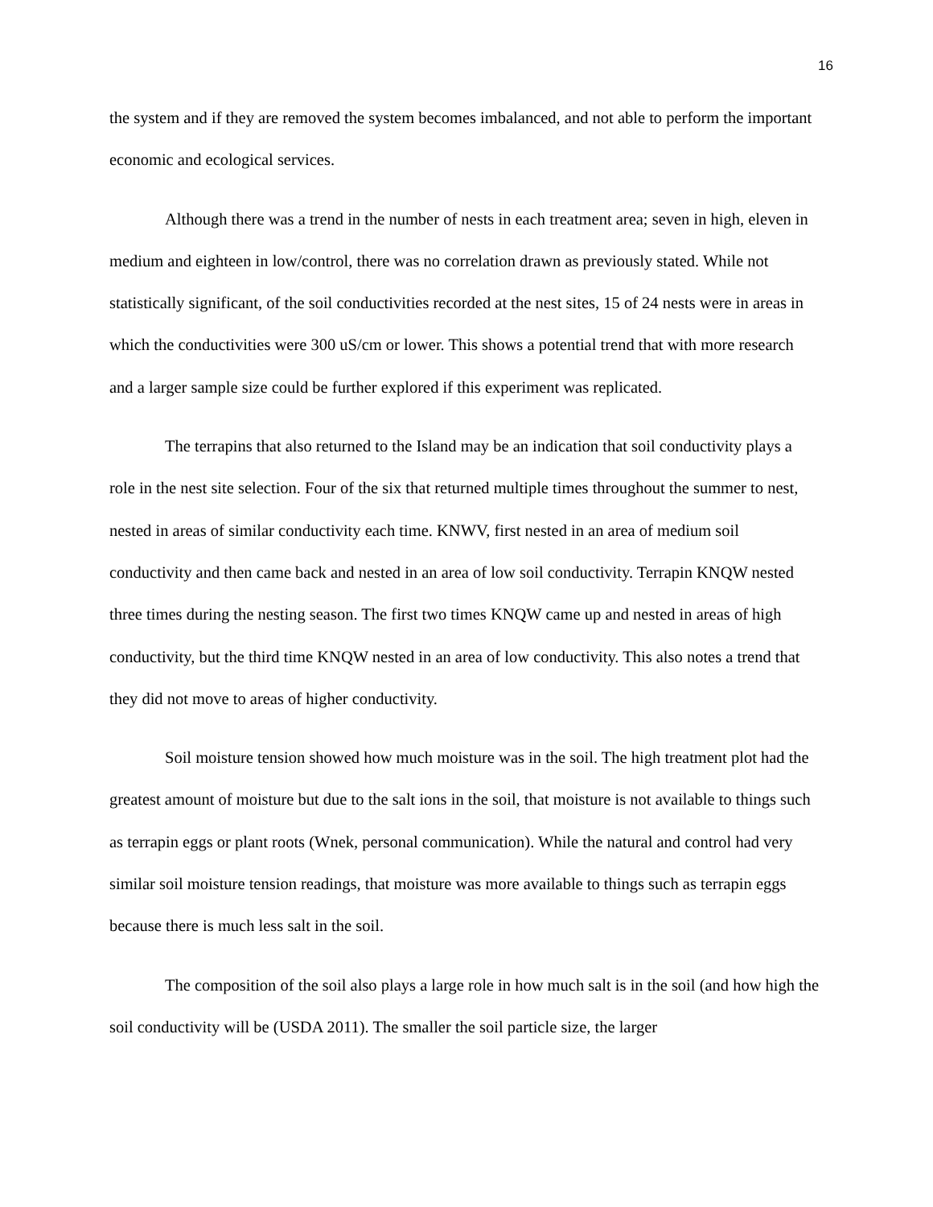16
the system and if they are removed the system becomes imbalanced, and not able to perform the important economic and ecological services.
Although there was a trend in the number of nests in each treatment area; seven in high, eleven in medium and eighteen in low/control, there was no correlation drawn as previously stated. While not statistically significant, of the soil conductivities recorded at the nest sites, 15 of 24 nests were in areas in which the conductivities were 300 uS/cm or lower. This shows a potential trend that with more research and a larger sample size could be further explored if this experiment was replicated.
The terrapins that also returned to the Island may be an indication that soil conductivity plays a role in the nest site selection. Four of the six that returned multiple times throughout the summer to nest, nested in areas of similar conductivity each time. KNWV, first nested in an area of medium soil conductivity and then came back and nested in an area of low soil conductivity. Terrapin KNQW nested three times during the nesting season. The first two times KNQW came up and nested in areas of high conductivity, but the third time KNQW nested in an area of low conductivity. This also notes a trend that they did not move to areas of higher conductivity.
Soil moisture tension showed how much moisture was in the soil. The high treatment plot had the greatest amount of moisture but due to the salt ions in the soil, that moisture is not available to things such as terrapin eggs or plant roots (Wnek, personal communication). While the natural and control had very similar soil moisture tension readings, that moisture was more available to things such as terrapin eggs because there is much less salt in the soil.
The composition of the soil also plays a large role in how much salt is in the soil (and how high the soil conductivity will be (USDA 2011). The smaller the soil particle size, the larger